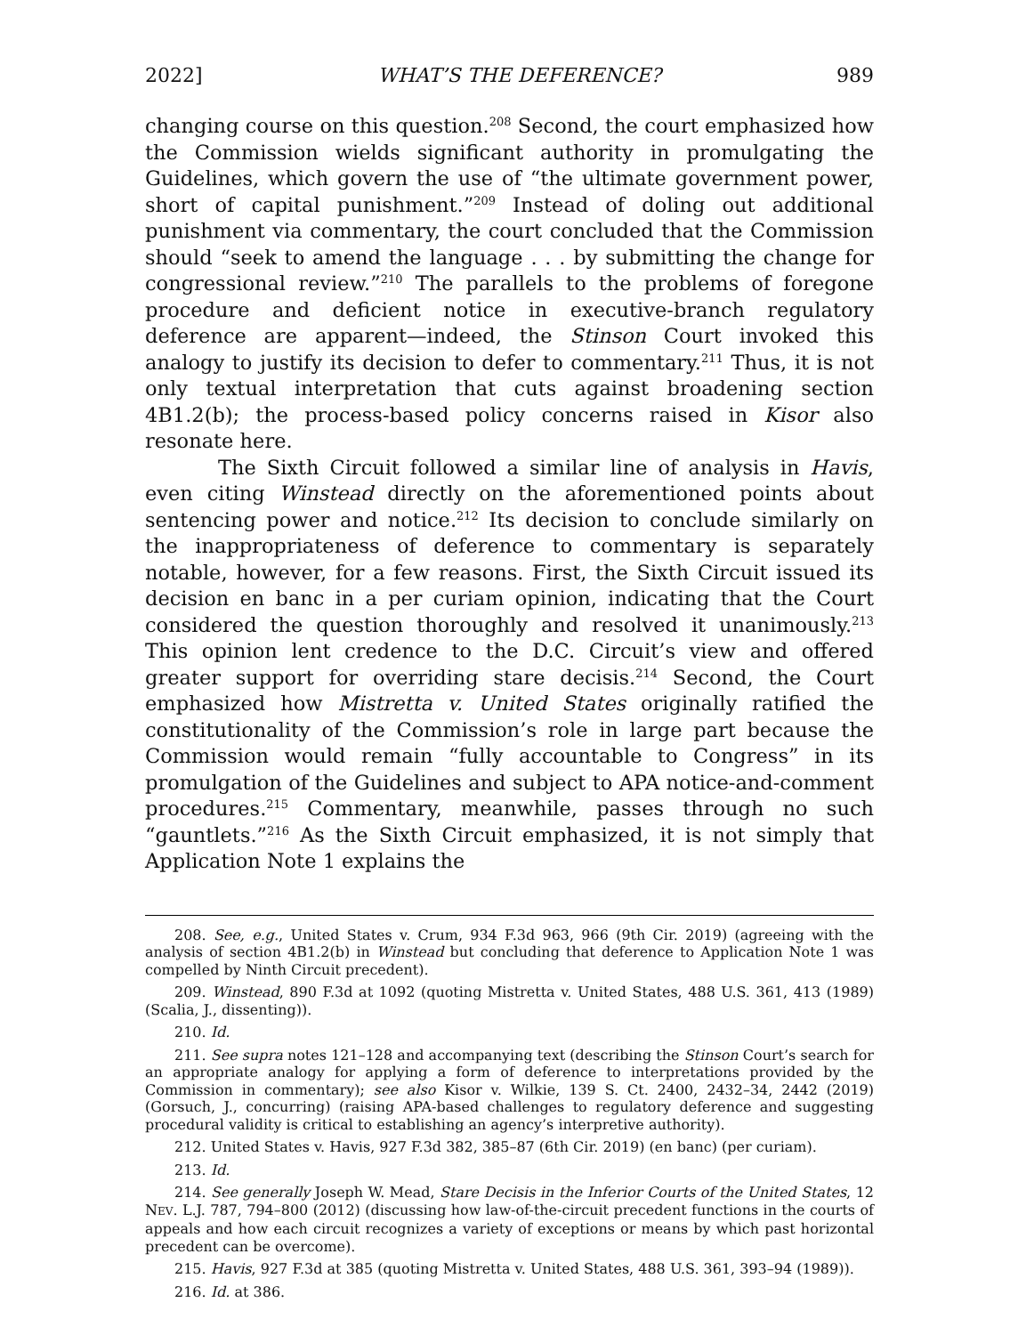2022] WHAT’S THE DEFERENCE? 989
changing course on this question.<sup>208</sup> Second, the court emphasized how the Commission wields significant authority in promulgating the Guidelines, which govern the use of “the ultimate government power, short of capital punishment.”<sup>209</sup> Instead of doling out additional punishment via commentary, the court concluded that the Commission should “seek to amend the language . . . by submitting the change for congressional review.”<sup>210</sup> The parallels to the problems of foregone procedure and deficient notice in executive-branch regulatory deference are apparent—indeed, the Stinson Court invoked this analogy to justify its decision to defer to commentary.<sup>211</sup> Thus, it is not only textual interpretation that cuts against broadening section 4B1.2(b); the process-based policy concerns raised in Kisor also resonate here.
The Sixth Circuit followed a similar line of analysis in Havis, even citing Winstead directly on the aforementioned points about sentencing power and notice.<sup>212</sup> Its decision to conclude similarly on the inappropriateness of deference to commentary is separately notable, however, for a few reasons. First, the Sixth Circuit issued its decision en banc in a per curiam opinion, indicating that the Court considered the question thoroughly and resolved it unanimously.<sup>213</sup> This opinion lent credence to the D.C. Circuit’s view and offered greater support for overriding stare decisis.<sup>214</sup> Second, the Court emphasized how Mistretta v. United States originally ratified the constitutionality of the Commission’s role in large part because the Commission would remain “fully accountable to Congress” in its promulgation of the Guidelines and subject to APA notice-and-comment procedures.<sup>215</sup> Commentary, meanwhile, passes through no such “gauntlets.”<sup>216</sup> As the Sixth Circuit emphasized, it is not simply that Application Note 1 explains the
208. See, e.g., United States v. Crum, 934 F.3d 963, 966 (9th Cir. 2019) (agreeing with the analysis of section 4B1.2(b) in Winstead but concluding that deference to Application Note 1 was compelled by Ninth Circuit precedent).
209. Winstead, 890 F.3d at 1092 (quoting Mistretta v. United States, 488 U.S. 361, 413 (1989) (Scalia, J., dissenting)).
210. Id.
211. See supra notes 121–128 and accompanying text (describing the Stinson Court’s search for an appropriate analogy for applying a form of deference to interpretations provided by the Commission in commentary); see also Kisor v. Wilkie, 139 S. Ct. 2400, 2432–34, 2442 (2019) (Gorsuch, J., concurring) (raising APA-based challenges to regulatory deference and suggesting procedural validity is critical to establishing an agency’s interpretive authority).
212. United States v. Havis, 927 F.3d 382, 385–87 (6th Cir. 2019) (en banc) (per curiam).
213. Id.
214. See generally Joseph W. Mead, Stare Decisis in the Inferior Courts of the United States, 12 NEV. L.J. 787, 794–800 (2012) (discussing how law-of-the-circuit precedent functions in the courts of appeals and how each circuit recognizes a variety of exceptions or means by which past horizontal precedent can be overcome).
215. Havis, 927 F.3d at 385 (quoting Mistretta v. United States, 488 U.S. 361, 393–94 (1989)).
216. Id. at 386.